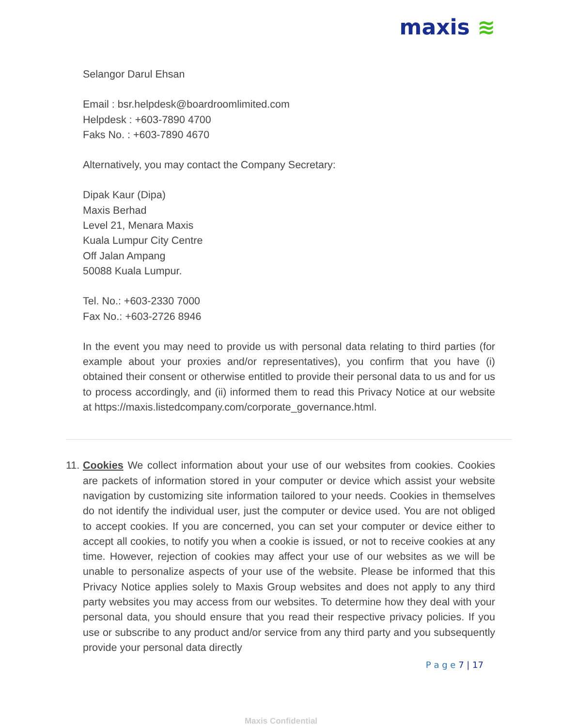maxis ≋
Selangor Darul Ehsan
Email : bsr.helpdesk@boardroomlimited.com
Helpdesk : +603-7890 4700
Faks No. : +603-7890 4670
Alternatively, you may contact the Company Secretary:
Dipak Kaur (Dipa)
Maxis Berhad
Level 21, Menara Maxis
Kuala Lumpur City Centre
Off Jalan Ampang
50088 Kuala Lumpur.
Tel. No.: +603-2330 7000
Fax No.: +603-2726 8946
In the event you may need to provide us with personal data relating to third parties (for example about your proxies and/or representatives), you confirm that you have (i) obtained their consent or otherwise entitled to provide their personal data to us and for us to process accordingly, and (ii) informed them to read this Privacy Notice at our website at https://maxis.listedcompany.com/corporate_governance.html.
11.
Cookies We collect information about your use of our websites from cookies. Cookies are packets of information stored in your computer or device which assist your website navigation by customizing site information tailored to your needs. Cookies in themselves do not identify the individual user, just the computer or device used. You are not obliged to accept cookies. If you are concerned, you can set your computer or device either to accept all cookies, to notify you when a cookie is issued, or not to receive cookies at any time. However, rejection of cookies may affect your use of our websites as we will be unable to personalize aspects of your use of the website. Please be informed that this Privacy Notice applies solely to Maxis Group websites and does not apply to any third party websites you may access from our websites. To determine how they deal with your personal data, you should ensure that you read their respective privacy policies. If you use or subscribe to any product and/or service from any third party and you subsequently provide your personal data directly
P a g e 7 | 17
Maxis Confidential